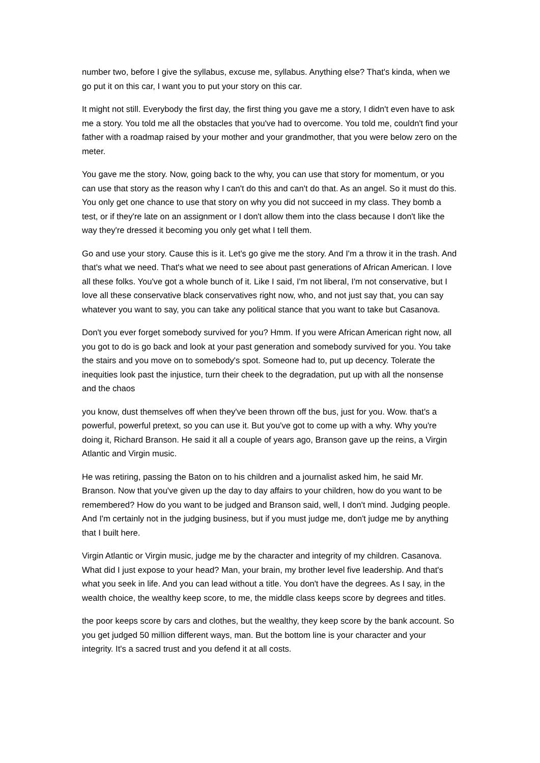number two, before I give the syllabus, excuse me, syllabus. Anything else? That's kinda, when we go put it on this car, I want you to put your story on this car.
It might not still. Everybody the first day, the first thing you gave me a story, I didn't even have to ask me a story. You told me all the obstacles that you've had to overcome. You told me, couldn't find your father with a roadmap raised by your mother and your grandmother, that you were below zero on the meter.
You gave me the story. Now, going back to the why, you can use that story for momentum, or you can use that story as the reason why I can't do this and can't do that. As an angel. So it must do this. You only get one chance to use that story on why you did not succeed in my class. They bomb a test, or if they're late on an assignment or I don't allow them into the class because I don't like the way they're dressed it becoming you only get what I tell them.
Go and use your story. Cause this is it. Let's go give me the story. And I'm a throw it in the trash. And that's what we need. That's what we need to see about past generations of African American. I love all these folks. You've got a whole bunch of it. Like I said, I'm not liberal, I'm not conservative, but I love all these conservative black conservatives right now, who, and not just say that, you can say whatever you want to say, you can take any political stance that you want to take but Casanova.
Don't you ever forget somebody survived for you? Hmm. If you were African American right now, all you got to do is go back and look at your past generation and somebody survived for you. You take the stairs and you move on to somebody's spot. Someone had to, put up decency. Tolerate the inequities look past the injustice, turn their cheek to the degradation, put up with all the nonsense and the chaos
you know, dust themselves off when they've been thrown off the bus, just for you. Wow. that's a powerful, powerful pretext, so you can use it. But you've got to come up with a why. Why you're doing it, Richard Branson. He said it all a couple of years ago, Branson gave up the reins, a Virgin Atlantic and Virgin music.
He was retiring, passing the Baton on to his children and a journalist asked him, he said Mr. Branson. Now that you've given up the day to day affairs to your children, how do you want to be remembered? How do you want to be judged and Branson said, well, I don't mind. Judging people. And I'm certainly not in the judging business, but if you must judge me, don't judge me by anything that I built here.
Virgin Atlantic or Virgin music, judge me by the character and integrity of my children. Casanova. What did I just expose to your head? Man, your brain, my brother level five leadership. And that's what you seek in life. And you can lead without a title. You don't have the degrees. As I say, in the wealth choice, the wealthy keep score, to me, the middle class keeps score by degrees and titles.
the poor keeps score by cars and clothes, but the wealthy, they keep score by the bank account. So you get judged 50 million different ways, man. But the bottom line is your character and your integrity. It's a sacred trust and you defend it at all costs.